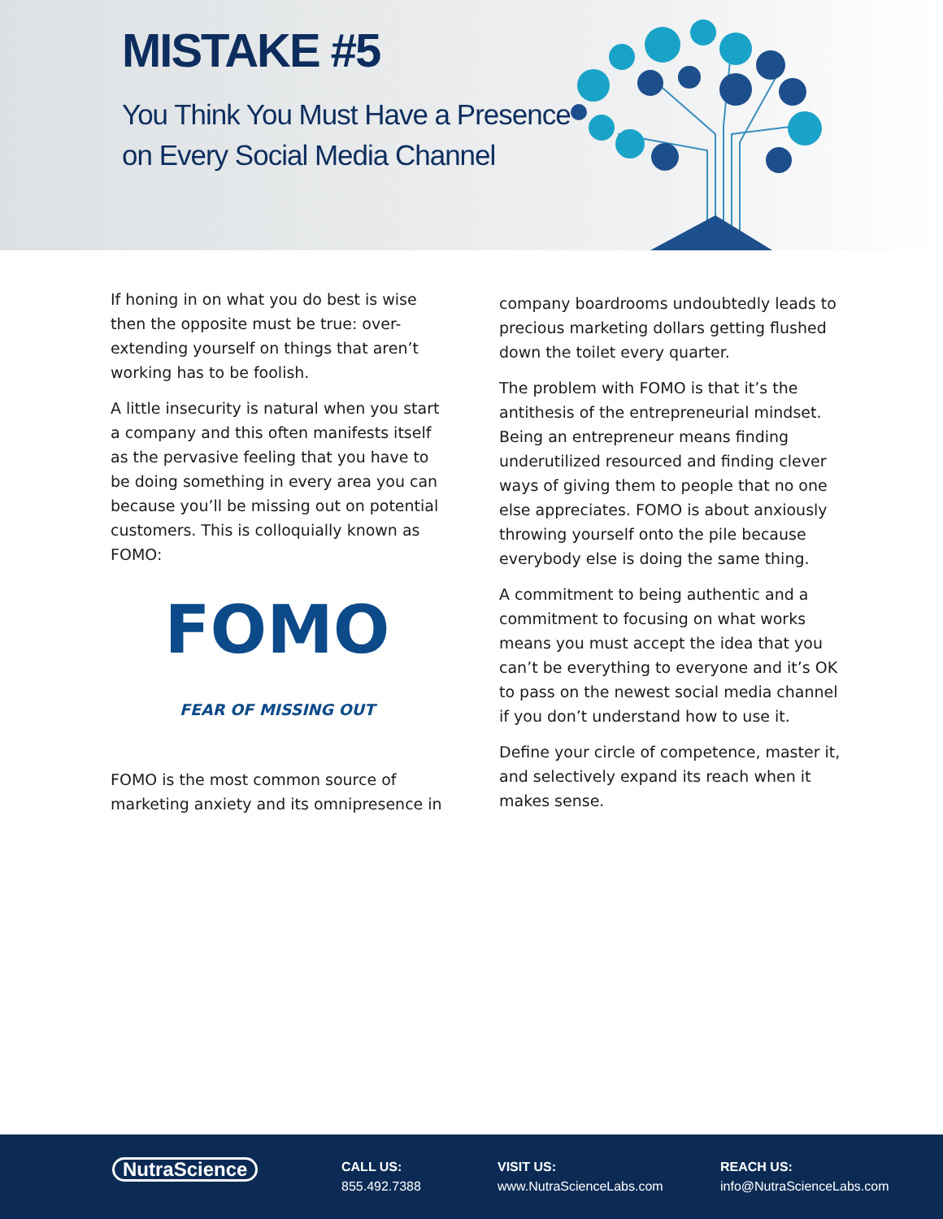MISTAKE #5
You Think You Must Have a Presence
on Every Social Media Channel
If honing in on what you do best is wise then the opposite must be true: over-extending yourself on things that aren’t working has to be foolish.
A little insecurity is natural when you start a company and this often manifests itself as the pervasive feeling that you have to be doing something in every area you can because you’ll be missing out on potential customers. This is colloquially known as FOMO:
FOMO
FEAR OF MISSING OUT
FOMO is the most common source of marketing anxiety and its omnipresence in
company boardrooms undoubtedly leads to precious marketing dollars getting flushed down the toilet every quarter.
The problem with FOMO is that it’s the antithesis of the entrepreneurial mindset. Being an entrepreneur means finding underutilized resourced and finding clever ways of giving them to people that no one else appreciates. FOMO is about anxiously throwing yourself onto the pile because everybody else is doing the same thing.
A commitment to being authentic and a commitment to focusing on what works means you must accept the idea that you can’t be everything to everyone and it’s OK to pass on the newest social media channel if you don’t understand how to use it.
Define your circle of competence, master it, and selectively expand its reach when it makes sense.
NutraScience
CALL US:
855.492.7388
VISIT US:
www.NutraScienceLabs.com
REACH US:
info@NutraScienceLabs.com